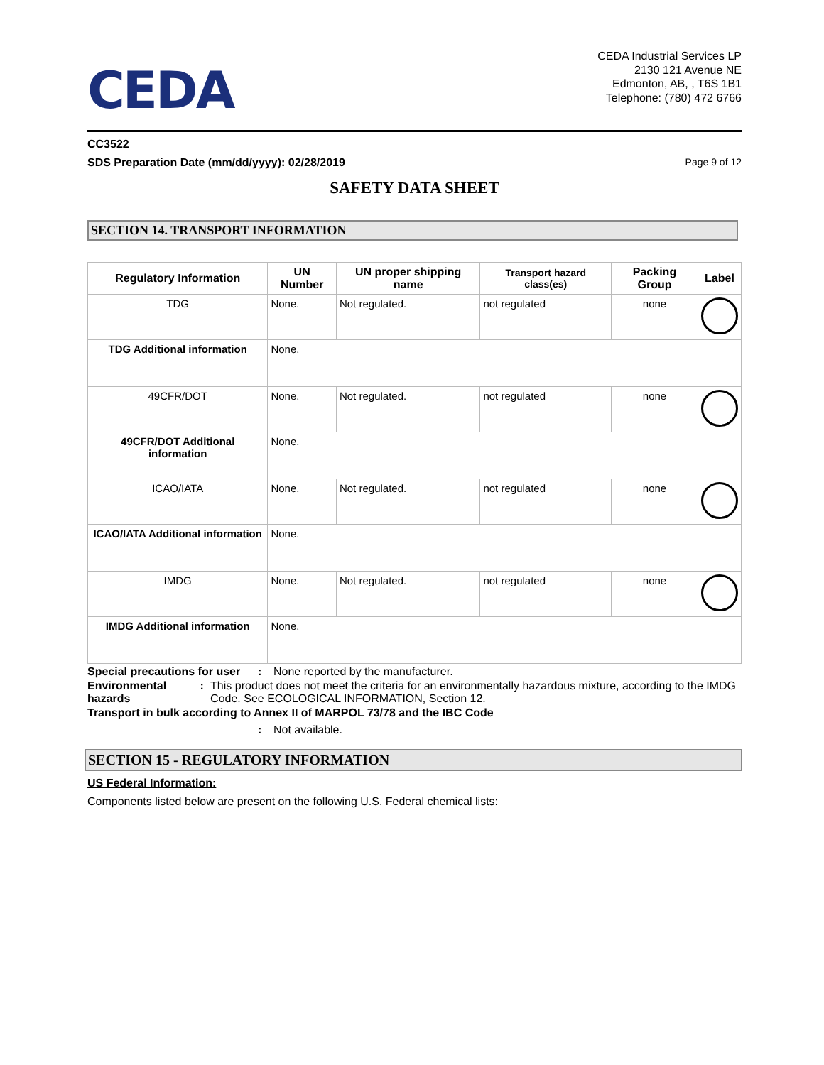CEDA
CEDA Industrial Services LP
2130 121 Avenue NE
Edmonton, AB, , T6S 1B1
Telephone: (780) 472 6766
CC3522
SDS Preparation Date (mm/dd/yyyy): 02/28/2019 Page 9 of 12
SAFETY DATA SHEET
SECTION 14. TRANSPORT INFORMATION
| Regulatory Information | UN Number | UN proper shipping name | Transport hazard class(es) | Packing Group | Label |
| --- | --- | --- | --- | --- | --- |
| TDG | None. | Not regulated. | not regulated | none | |
| TDG Additional information | None. | | | | |
| 49CFR/DOT | None. | Not regulated. | not regulated | none | |
| 49CFR/DOT Additional information | None. | | | | |
| ICAO/IATA | None. | Not regulated. | not regulated | none | |
| ICAO/IATA Additional information | None. | | | | |
| IMDG | None. | Not regulated. | not regulated | none | |
| IMDG Additional information | None. | | | | |
Special precautions for user: None reported by the manufacturer.
Environmental hazards: This product does not meet the criteria for an environmentally hazardous mixture, according to the IMDG Code. See ECOLOGICAL INFORMATION, Section 12.
Transport in bulk according to Annex II of MARPOL 73/78 and the IBC Code
: Not available.
SECTION 15 - REGULATORY INFORMATION
US Federal Information:
Components listed below are present on the following U.S. Federal chemical lists: